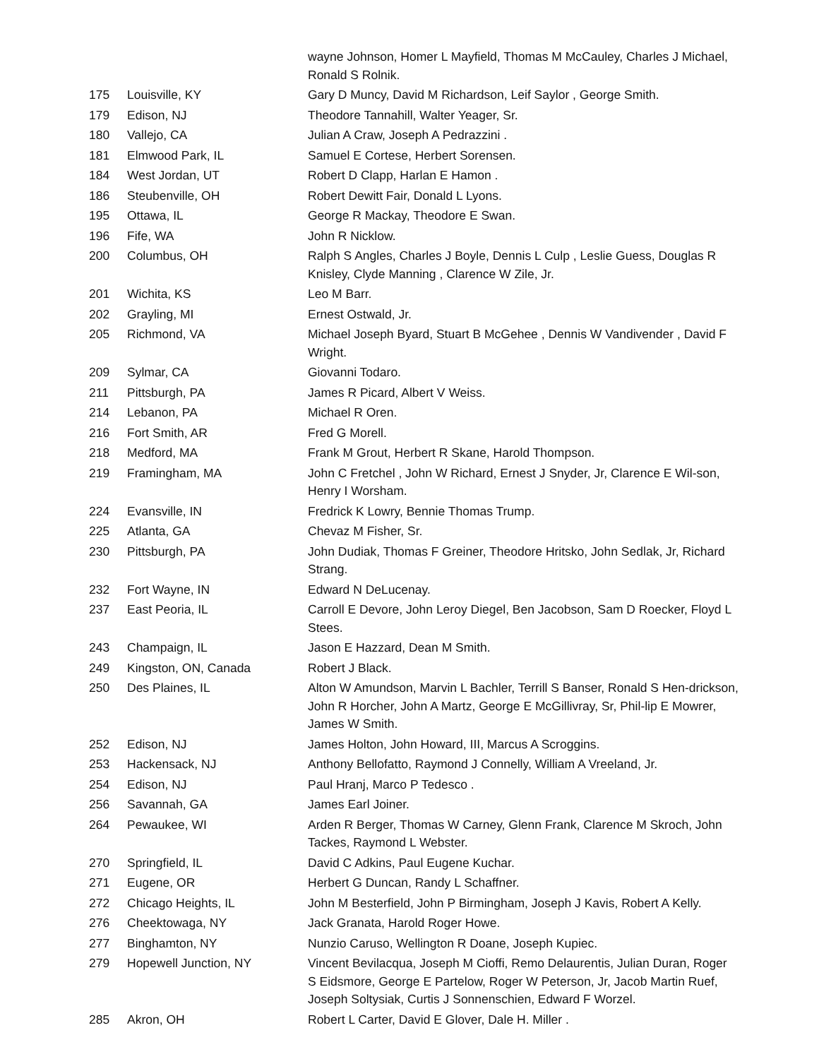| | | wayne Johnson, Homer L Mayfield, Thomas M McCauley, Charles J Michael, Ronald S Rolnik. |
| 175 | Louisville, KY | Gary D Muncy, David M Richardson, Leif Saylor , George Smith. |
| 179 | Edison, NJ | Theodore Tannahill, Walter Yeager, Sr. |
| 180 | Vallejo, CA | Julian A Craw, Joseph A Pedrazzini . |
| 181 | Elmwood Park, IL | Samuel E Cortese, Herbert Sorensen. |
| 184 | West Jordan, UT | Robert D Clapp, Harlan E Hamon . |
| 186 | Steubenville, OH | Robert Dewitt Fair, Donald L Lyons. |
| 195 | Ottawa, IL | George R Mackay, Theodore E Swan. |
| 196 | Fife, WA | John R Nicklow. |
| 200 | Columbus, OH | Ralph S Angles, Charles J Boyle, Dennis L Culp , Leslie Guess, Douglas R Knisley, Clyde Manning , Clarence W Zile, Jr. |
| 201 | Wichita, KS | Leo M Barr. |
| 202 | Grayling, MI | Ernest Ostwald, Jr. |
| 205 | Richmond, VA | Michael Joseph Byard, Stuart B McGehee , Dennis W Vandivender , David F Wright. |
| 209 | Sylmar, CA | Giovanni Todaro. |
| 211 | Pittsburgh, PA | James R Picard, Albert V Weiss. |
| 214 | Lebanon, PA | Michael R Oren. |
| 216 | Fort Smith, AR | Fred G Morell. |
| 218 | Medford, MA | Frank M Grout, Herbert R Skane, Harold Thompson. |
| 219 | Framingham, MA | John C Fretchel , John W Richard, Ernest J Snyder, Jr, Clarence E Wil-son, Henry I Worsham. |
| 224 | Evansville, IN | Fredrick K Lowry, Bennie Thomas Trump. |
| 225 | Atlanta, GA | Chevaz M Fisher, Sr. |
| 230 | Pittsburgh, PA | John Dudiak, Thomas F Greiner, Theodore Hritsko, John Sedlak, Jr, Richard Strang. |
| 232 | Fort Wayne, IN | Edward N DeLucenay. |
| 237 | East Peoria, IL | Carroll E Devore, John Leroy Diegel, Ben Jacobson, Sam D Roecker, Floyd L Stees. |
| 243 | Champaign, IL | Jason E Hazzard, Dean M Smith. |
| 249 | Kingston, ON, Canada | Robert J Black. |
| 250 | Des Plaines, IL | Alton W Amundson, Marvin L Bachler, Terrill S Banser, Ronald S Hen-drickson, John R Horcher, John A Martz, George E McGillivray, Sr, Phil-lip E Mowrer, James W Smith. |
| 252 | Edison, NJ | James Holton, John Howard, III, Marcus A Scroggins. |
| 253 | Hackensack, NJ | Anthony Bellofatto, Raymond J Connelly, William A Vreeland, Jr. |
| 254 | Edison, NJ | Paul Hranj, Marco P Tedesco . |
| 256 | Savannah, GA | James Earl Joiner. |
| 264 | Pewaukee, WI | Arden R Berger, Thomas W Carney, Glenn Frank, Clarence M Skroch, John Tackes, Raymond L Webster. |
| 270 | Springfield, IL | David C Adkins, Paul Eugene Kuchar. |
| 271 | Eugene, OR | Herbert G Duncan, Randy L Schaffner. |
| 272 | Chicago Heights, IL | John M Besterfield, John P Birmingham, Joseph J Kavis, Robert A Kelly. |
| 276 | Cheektowaga, NY | Jack Granata, Harold Roger Howe. |
| 277 | Binghamton, NY | Nunzio Caruso, Wellington R Doane, Joseph Kupiec. |
| 279 | Hopewell Junction, NY | Vincent Bevilacqua, Joseph M Cioffi, Remo Delaurentis, Julian Duran, Roger S Eidsmore, George E Partelow, Roger W Peterson, Jr, Jacob Martin Ruef, Joseph Soltysiak, Curtis J Sonnenschien, Edward F Worzel. |
| 285 | Akron, OH | Robert L Carter, David E Glover, Dale H. Miller . |